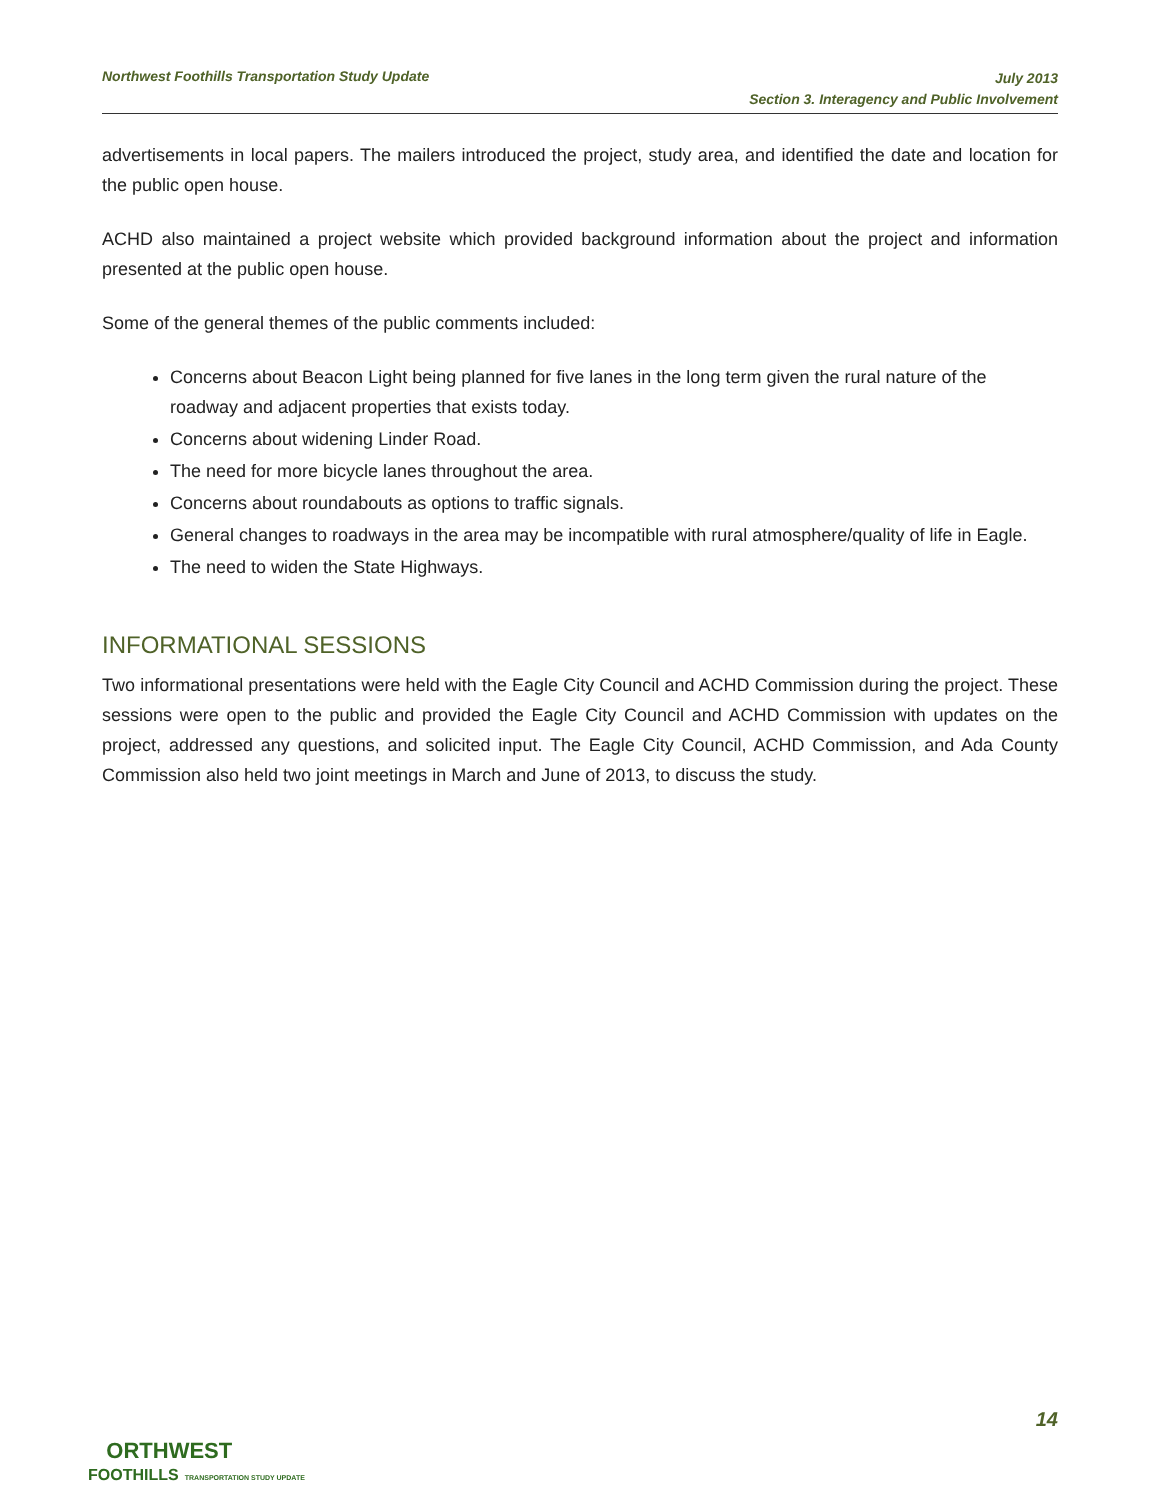Northwest Foothills Transportation Study Update
July 2013
Section 3. Interagency and Public Involvement
advertisements in local papers. The mailers introduced the project, study area, and identified the date and location for the public open house.
ACHD also maintained a project website which provided background information about the project and information presented at the public open house.
Some of the general themes of the public comments included:
Concerns about Beacon Light being planned for five lanes in the long term given the rural nature of the roadway and adjacent properties that exists today.
Concerns about widening Linder Road.
The need for more bicycle lanes throughout the area.
Concerns about roundabouts as options to traffic signals.
General changes to roadways in the area may be incompatible with rural atmosphere/quality of life in Eagle.
The need to widen the State Highways.
INFORMATIONAL SESSIONS
Two informational presentations were held with the Eagle City Council and ACHD Commission during the project. These sessions were open to the public and provided the Eagle City Council and ACHD Commission with updates on the project, addressed any questions, and solicited input. The Eagle City Council, ACHD Commission, and Ada County Commission also held two joint meetings in March and June of 2013, to discuss the study.
14
ORTHWEST
FOOTHILLS TRANSPORTATION STUDY UPDATE